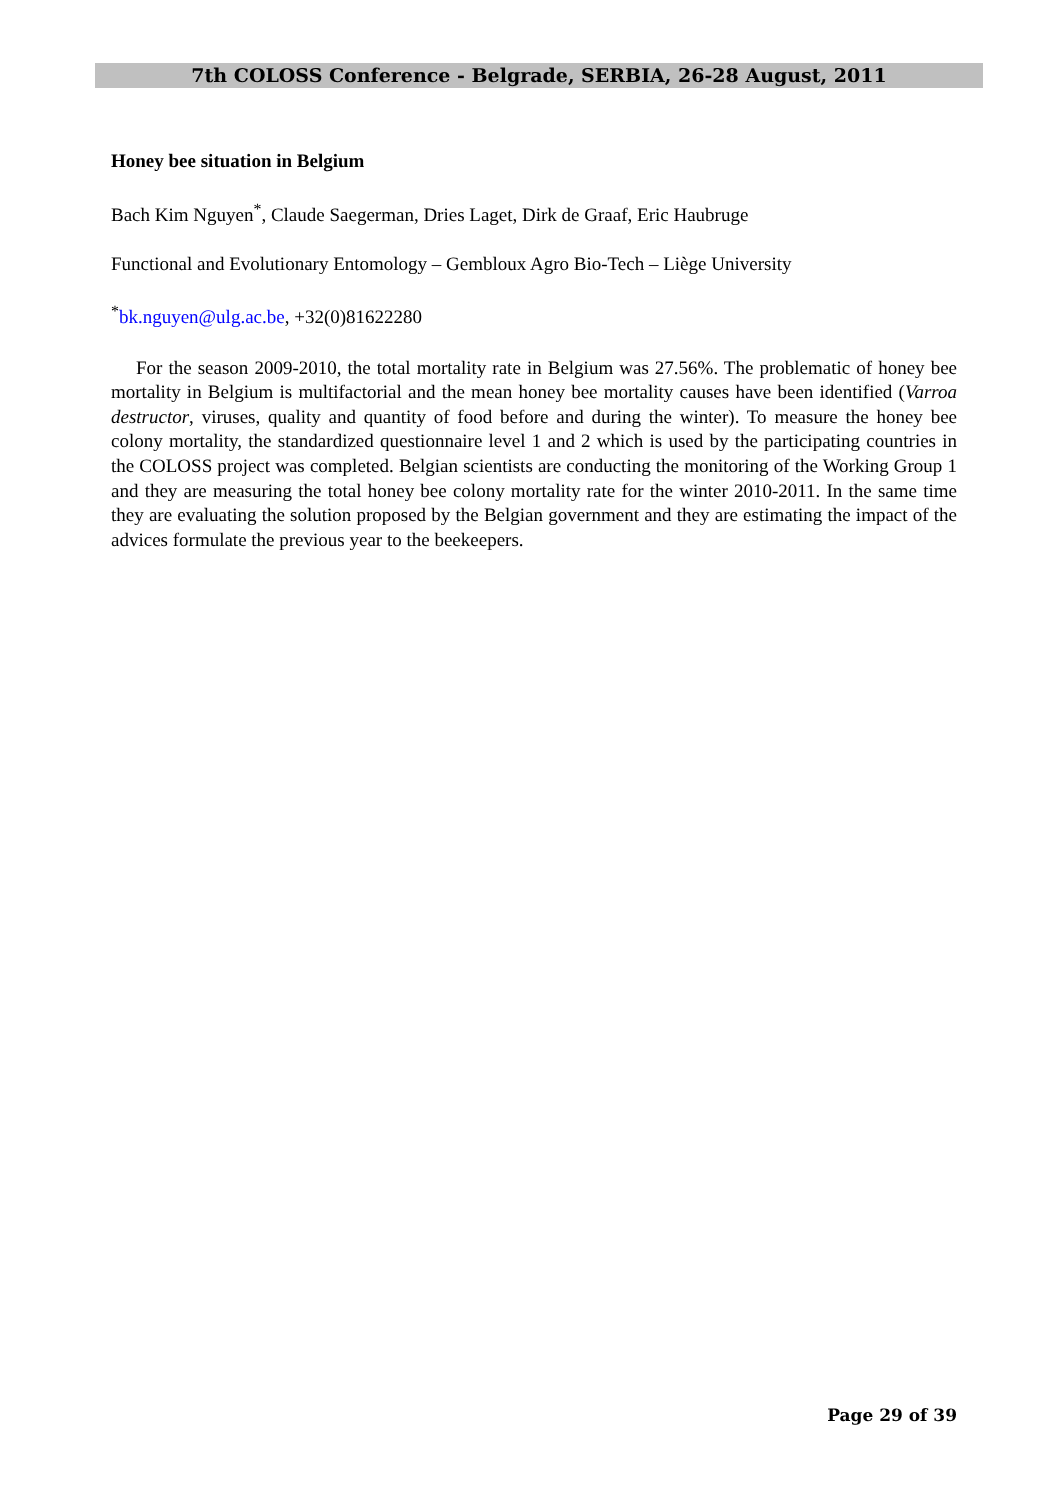7th COLOSS Conference - Belgrade, SERBIA, 26-28 August, 2011
Honey bee situation in Belgium
Bach Kim Nguyen<sup>*</sup>, Claude Saegerman, Dries Laget, Dirk de Graaf, Eric Haubruge
Functional and Evolutionary Entomology – Gembloux Agro Bio-Tech – Liège University
<sup>*</sup> bk.nguyen@ulg.ac.be, +32(0)81622280
For the season 2009-2010, the total mortality rate in Belgium was 27.56%. The problematic of honey bee mortality in Belgium is multifactorial and the mean honey bee mortality causes have been identified (Varroa destructor, viruses, quality and quantity of food before and during the winter). To measure the honey bee colony mortality, the standardized questionnaire level 1 and 2 which is used by the participating countries in the COLOSS project was completed. Belgian scientists are conducting the monitoring of the Working Group 1 and they are measuring the total honey bee colony mortality rate for the winter 2010-2011. In the same time they are evaluating the solution proposed by the Belgian government and they are estimating the impact of the advices formulate the previous year to the beekeepers.
Page 29 of 39